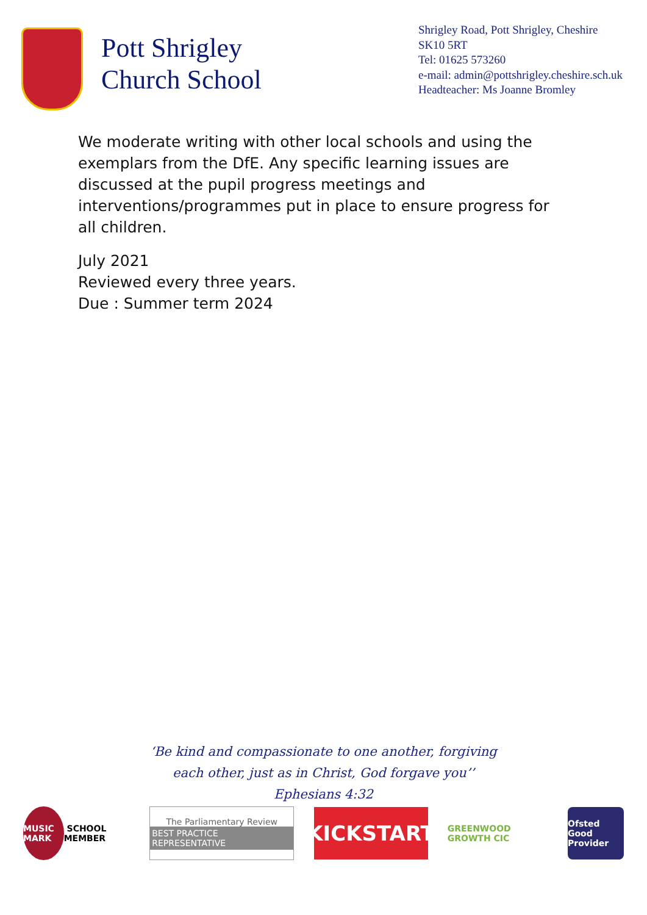Pott Shrigley
Church School
Shrigley Road, Pott Shrigley, Cheshire
SK10 5RT
Tel: 01625 573260
e-mail: admin@pottshrigley.cheshire.sch.uk
Headteacher: Ms Joanne Bromley
We moderate writing with other local schools and using the exemplars from the DfE. Any specific learning issues are discussed at the pupil progress meetings and interventions/programmes put in place to ensure progress for all children.
July 2021
Reviewed every three years.
Due : Summer term 2024
‘Be kind and compassionate to one another, forgiving
each other, just as in Christ, God forgave you’’
Ephesians 4:32
MUSIC MARK SCHOOL MEMBER
The Parliamentary Review
BEST PRACTICE REPRESENTATIVE
KICKSTART
GREENWOOD GROWTH CIC
Ofsted
Good Provider